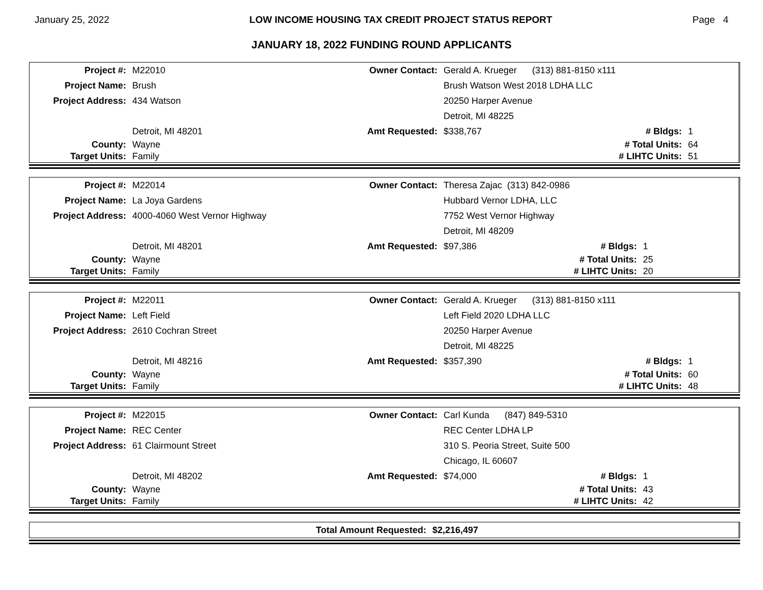January 25, 2022 LOW INCOME HOUSING TAX CREDIT PROJECT STATUS REPORT Page 4
JANUARY 18, 2022 FUNDING ROUND APPLICANTS
| Project #: | M22010 | Owner Contact: | Gerald A. Krueger (313) 881-8150 x111 | | |
| Project Name: | Brush | | Brush Watson West 2018 LDHA LLC | | |
| Project Address: | 434 Watson | | 20250 Harper Avenue | | |
| | | | Detroit, MI 48225 | | |
| | Detroit, MI 48201 | Amt Requested: | $338,767 | # Bldgs: | 1 |
| County: | Wayne | | | # Total Units: | 64 |
| Target Units: | Family | | | # LIHTC Units: | 51 |
| Project #: | M22014 | Owner Contact: | Theresa Zajac (313) 842-0986 | | |
| Project Name: | La Joya Gardens | | Hubbard Vernor LDHA, LLC | | |
| Project Address: | 4000-4060 West Vernor Highway | | 7752 West Vernor Highway | | |
| | | | Detroit, MI 48209 | | |
| | Detroit, MI 48201 | Amt Requested: | $97,386 | # Bldgs: | 1 |
| County: | Wayne | | | # Total Units: | 25 |
| Target Units: | Family | | | # LIHTC Units: | 20 |
| Project #: | M22011 | Owner Contact: | Gerald A. Krueger (313) 881-8150 x111 | | |
| Project Name: | Left Field | | Left Field 2020 LDHA LLC | | |
| Project Address: | 2610 Cochran Street | | 20250 Harper Avenue | | |
| | | | Detroit, MI 48225 | | |
| | Detroit, MI 48216 | Amt Requested: | $357,390 | # Bldgs: | 1 |
| County: | Wayne | | | # Total Units: | 60 |
| Target Units: | Family | | | # LIHTC Units: | 48 |
| Project #: | M22015 | Owner Contact: | Carl Kunda (847) 849-5310 | | |
| Project Name: | REC Center | | REC Center LDHA LP | | |
| Project Address: | 61 Clairmount Street | | 310 S. Peoria Street, Suite 500 | | |
| | | | Chicago, IL 60607 | | |
| | Detroit, MI 48202 | Amt Requested: | $74,000 | # Bldgs: | 1 |
| County: | Wayne | | | # Total Units: | 43 |
| Target Units: | Family | | | # LIHTC Units: | 42 |
| Total Amount Requested: | $2,216,497 |